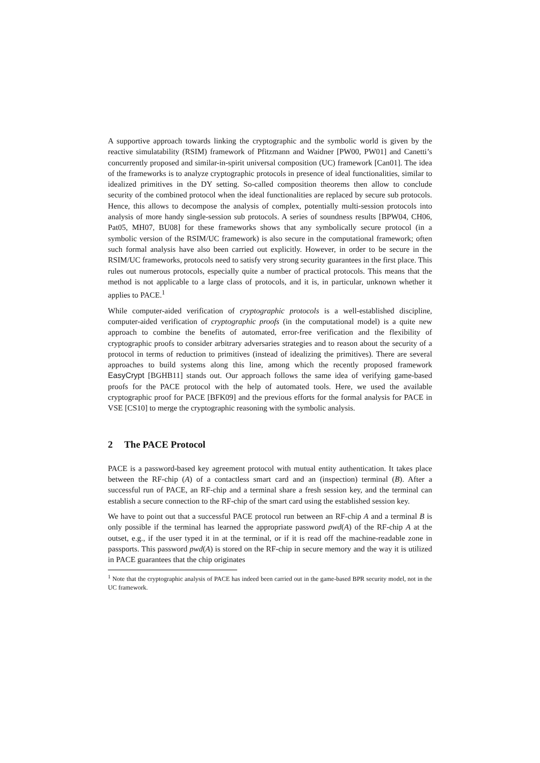A supportive approach towards linking the cryptographic and the symbolic world is given by the reactive simulatability (RSIM) framework of Pfitzmann and Waidner [PW00, PW01] and Canetti’s concurrently proposed and similar-in-spirit universal composition (UC) framework [Can01]. The idea of the frameworks is to analyze cryptographic protocols in presence of ideal functionalities, similar to idealized primitives in the DY setting. So-called composition theorems then allow to conclude security of the combined protocol when the ideal functionalities are replaced by secure sub protocols. Hence, this allows to decompose the analysis of complex, potentially multi-session protocols into analysis of more handy single-session sub protocols. A series of soundness results [BPW04, CH06, Pat05, MH07, BU08] for these frameworks shows that any symbolically secure protocol (in a symbolic version of the RSIM/UC framework) is also secure in the computational framework; often such formal analysis have also been carried out explicitly. However, in order to be secure in the RSIM/UC frameworks, protocols need to satisfy very strong security guarantees in the first place. This rules out numerous protocols, especially quite a number of practical protocols. This means that the method is not applicable to a large class of protocols, and it is, in particular, unknown whether it applies to PACE.<sup>1</sup>
While computer-aided verification of cryptographic protocols is a well-established discipline, computer-aided verification of cryptographic proofs (in the computational model) is a quite new approach to combine the benefits of automated, error-free verification and the flexibility of cryptographic proofs to consider arbitrary adversaries strategies and to reason about the security of a protocol in terms of reduction to primitives (instead of idealizing the primitives). There are several approaches to build systems along this line, among which the recently proposed framework EasyCrypt [BGHB11] stands out. Our approach follows the same idea of verifying game-based proofs for the PACE protocol with the help of automated tools. Here, we used the available cryptographic proof for PACE [BFK09] and the previous efforts for the formal analysis for PACE in VSE [CS10] to merge the cryptographic reasoning with the symbolic analysis.
2 The PACE Protocol
PACE is a password-based key agreement protocol with mutual entity authentication. It takes place between the RF-chip (A) of a contactless smart card and an (inspection) terminal (B). After a successful run of PACE, an RF-chip and a terminal share a fresh session key, and the terminal can establish a secure connection to the RF-chip of the smart card using the established session key.
We have to point out that a successful PACE protocol run between an RF-chip A and a terminal B is only possible if the terminal has learned the appropriate password pwd(A) of the RF-chip A at the outset, e.g., if the user typed it in at the terminal, or if it is read off the machine-readable zone in passports. This password pwd(A) is stored on the RF-chip in secure memory and the way it is utilized in PACE guarantees that the chip originates
<sup>1</sup> Note that the cryptographic analysis of PACE has indeed been carried out in the game-based BPR security model, not in the UC framework.